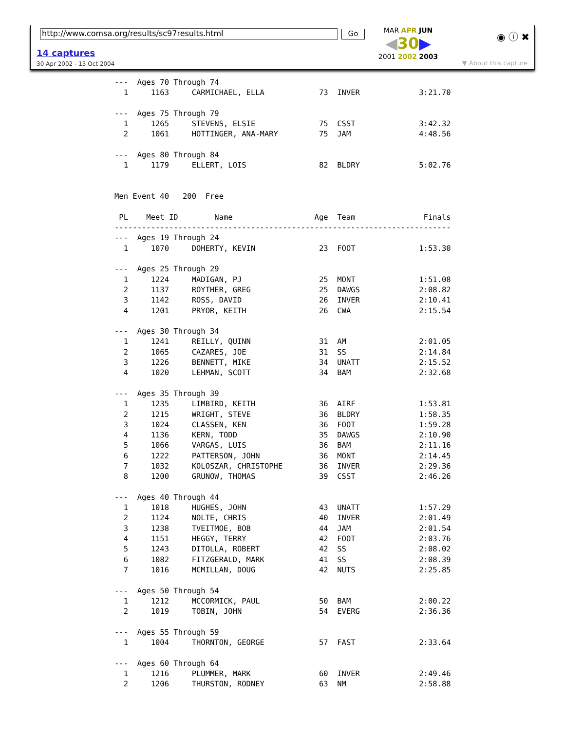http://www.comsa.org/results/sc97results.html Go
14 captures
30 Apr 2002 - 15 Oct 2004
MAR APR JUN
◀30▶
2001 2002 2003
◉ ⓘ ✖
▼ About this capture
---  Ages 70 Through 74
  1     1163     CARMICHAEL, ELLA            73  INVER             3:21.70

---  Ages 75 Through 79
  1     1265     STEVENS, ELSIE              75  CSST              3:42.32
  2     1061     HOTTINGER, ANA-MARY         75  JAM               4:48.56

---  Ages 80 Through 84
  1     1179     ELLERT, LOIS                82  BLDRY             5:02.76


Men Event 40   200  Free

 PL    Meet ID        Name                  Age  Team               Finals
--------------------------------------------------------------------------
---  Ages 19 Through 24
  1     1070     DOHERTY, KEVIN              23  FOOT              1:53.30

---  Ages 25 Through 29
  1     1224     MADIGAN, PJ                 25  MONT              1:51.08
  2     1137     ROYTHER, GREG               25  DAWGS             2:08.82
  3     1142     ROSS, DAVID                 26  INVER             2:10.41
  4     1201     PRYOR, KEITH                26  CWA               2:15.54

---  Ages 30 Through 34
  1     1241     REILLY, QUINN               31  AM                2:01.05
  2     1065     CAZARES, JOE                31  SS                2:14.84
  3     1226     BENNETT, MIKE               34  UNATT             2:15.52
  4     1020     LEHMAN, SCOTT               34  BAM               2:32.68

---  Ages 35 Through 39
  1     1235     LIMBIRD, KEITH              36  AIRF              1:53.81
  2     1215     WRIGHT, STEVE               36  BLDRY             1:58.35
  3     1024     CLASSEN, KEN                36  FOOT              1:59.28
  4     1136     KERN, TODD                  35  DAWGS             2:10.90
  5     1066     VARGAS, LUIS                36  BAM               2:11.16
  6     1222     PATTERSON, JOHN             36  MONT              2:14.45
  7     1032     KOLOSZAR, CHRISTOPHE        36  INVER             2:29.36
  8     1200     GRUNOW, THOMAS              39  CSST              2:46.26

---  Ages 40 Through 44
  1     1018     HUGHES, JOHN                43  UNATT             1:57.29
  2     1124     NOLTE, CHRIS                40  INVER             2:01.49
  3     1238     TVEITMOE, BOB               44  JAM               2:01.54
  4     1151     HEGGY, TERRY                42  FOOT              2:03.76
  5     1243     DITOLLA, ROBERT             42  SS                2:08.02
  6     1082     FITZGERALD, MARK            41  SS                2:08.39
  7     1016     MCMILLAN, DOUG              42  NUTS              2:25.85

---  Ages 50 Through 54
  1     1212     MCCORMICK, PAUL             50  BAM               2:00.22
  2     1019     TOBIN, JOHN                 54  EVERG             2:36.36

---  Ages 55 Through 59
  1     1004     THORNTON, GEORGE            57  FAST              2:33.64

---  Ages 60 Through 64
  1     1216     PLUMMER, MARK               60  INVER             2:49.46
  2     1206     THURSTON, RODNEY            63  NM                2:58.88